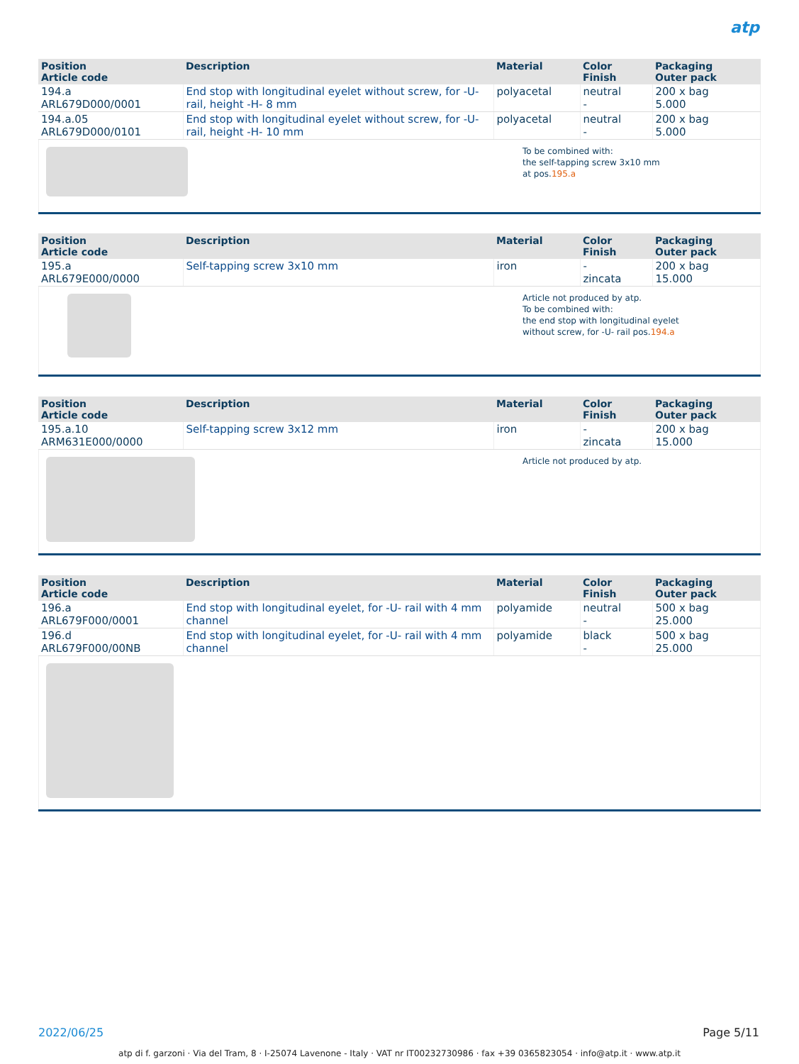atp
| Position Article code | Description | Material | Color Finish | Packaging Outer pack |
| --- | --- | --- | --- | --- |
| 194.a ARL679D000/0001 | End stop with longitudinal eyelet without screw, for -U- rail, height -H- 8 mm | polyacetal | neutral - | 200 x bag 5.000 |
| 194.a.05 ARL679D000/0101 | End stop with longitudinal eyelet without screw, for -U- rail, height -H- 10 mm | polyacetal | neutral - | 200 x bag 5.000 |
To be combined with:
the self-tapping screw 3x10 mm
at pos.195.a
| Position Article code | Description | Material | Color Finish | Packaging Outer pack |
| --- | --- | --- | --- | --- |
| 195.a ARL679E000/0000 | Self-tapping screw 3x10 mm | iron | - zincata | 200 x bag 15.000 |
Article not produced by atp.
To be combined with:
the end stop with longitudinal eyelet
without screw, for -U- rail pos.194.a
| Position Article code | Description | Material | Color Finish | Packaging Outer pack |
| --- | --- | --- | --- | --- |
| 195.a.10 ARM631E000/0000 | Self-tapping screw 3x12 mm | iron | - zincata | 200 x bag 15.000 |
Article not produced by atp.
| Position Article code | Description | Material | Color Finish | Packaging Outer pack |
| --- | --- | --- | --- | --- |
| 196.a ARL679F000/0001 | End stop with longitudinal eyelet, for -U- rail with 4 mm channel | polyamide | neutral - | 500 x bag 25.000 |
| 196.d ARL679F000/00NB | End stop with longitudinal eyelet, for -U- rail with 4 mm channel | polyamide | black - | 500 x bag 25.000 |
2022/06/25 Page 5/11
atp di f. garzoni · Via del Tram, 8 · I-25074 Lavenone - Italy · VAT nr IT00232730986 · fax +39 0365823054 · info@atp.it · www.atp.it